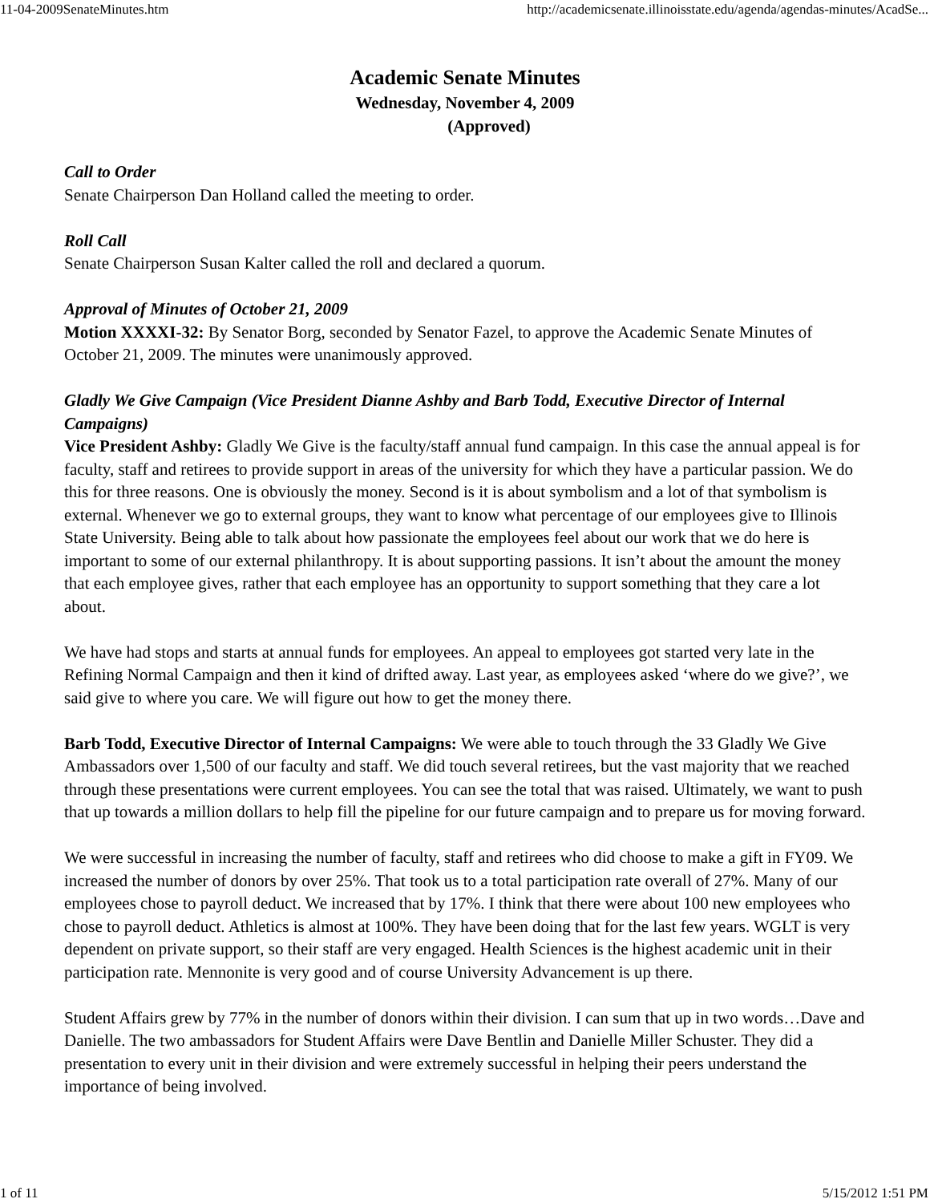11-04-2009SenateMinutes.htm http://academicsenate.illinoisstate.edu/agenda/agendas-minutes/AcadSe...
Academic Senate Minutes
Wednesday, November 4, 2009
(Approved)
Call to Order
Senate Chairperson Dan Holland called the meeting to order.
Roll Call
Senate Chairperson Susan Kalter called the roll and declared a quorum.
Approval of Minutes of October 21, 2009
Motion XXXXI-32: By Senator Borg, seconded by Senator Fazel, to approve the Academic Senate Minutes of October 21, 2009. The minutes were unanimously approved.
Gladly We Give Campaign (Vice President Dianne Ashby and Barb Todd, Executive Director of Internal Campaigns)
Vice President Ashby: Gladly We Give is the faculty/staff annual fund campaign. In this case the annual appeal is for faculty, staff and retirees to provide support in areas of the university for which they have a particular passion. We do this for three reasons. One is obviously the money. Second is it is about symbolism and a lot of that symbolism is external. Whenever we go to external groups, they want to know what percentage of our employees give to Illinois State University. Being able to talk about how passionate the employees feel about our work that we do here is important to some of our external philanthropy. It is about supporting passions. It isn’t about the amount the money that each employee gives, rather that each employee has an opportunity to support something that they care a lot about.
We have had stops and starts at annual funds for employees. An appeal to employees got started very late in the Refining Normal Campaign and then it kind of drifted away. Last year, as employees asked ‘where do we give?’, we said give to where you care. We will figure out how to get the money there.
Barb Todd, Executive Director of Internal Campaigns: We were able to touch through the 33 Gladly We Give Ambassadors over 1,500 of our faculty and staff. We did touch several retirees, but the vast majority that we reached through these presentations were current employees. You can see the total that was raised. Ultimately, we want to push that up towards a million dollars to help fill the pipeline for our future campaign and to prepare us for moving forward.
We were successful in increasing the number of faculty, staff and retirees who did choose to make a gift in FY09. We increased the number of donors by over 25%. That took us to a total participation rate overall of 27%. Many of our employees chose to payroll deduct. We increased that by 17%. I think that there were about 100 new employees who chose to payroll deduct. Athletics is almost at 100%. They have been doing that for the last few years. WGLT is very dependent on private support, so their staff are very engaged. Health Sciences is the highest academic unit in their participation rate. Mennonite is very good and of course University Advancement is up there.
Student Affairs grew by 77% in the number of donors within their division. I can sum that up in two words…Dave and Danielle. The two ambassadors for Student Affairs were Dave Bentlin and Danielle Miller Schuster. They did a presentation to every unit in their division and were extremely successful in helping their peers understand the importance of being involved.
1 of 11 5/15/2012 1:51 PM